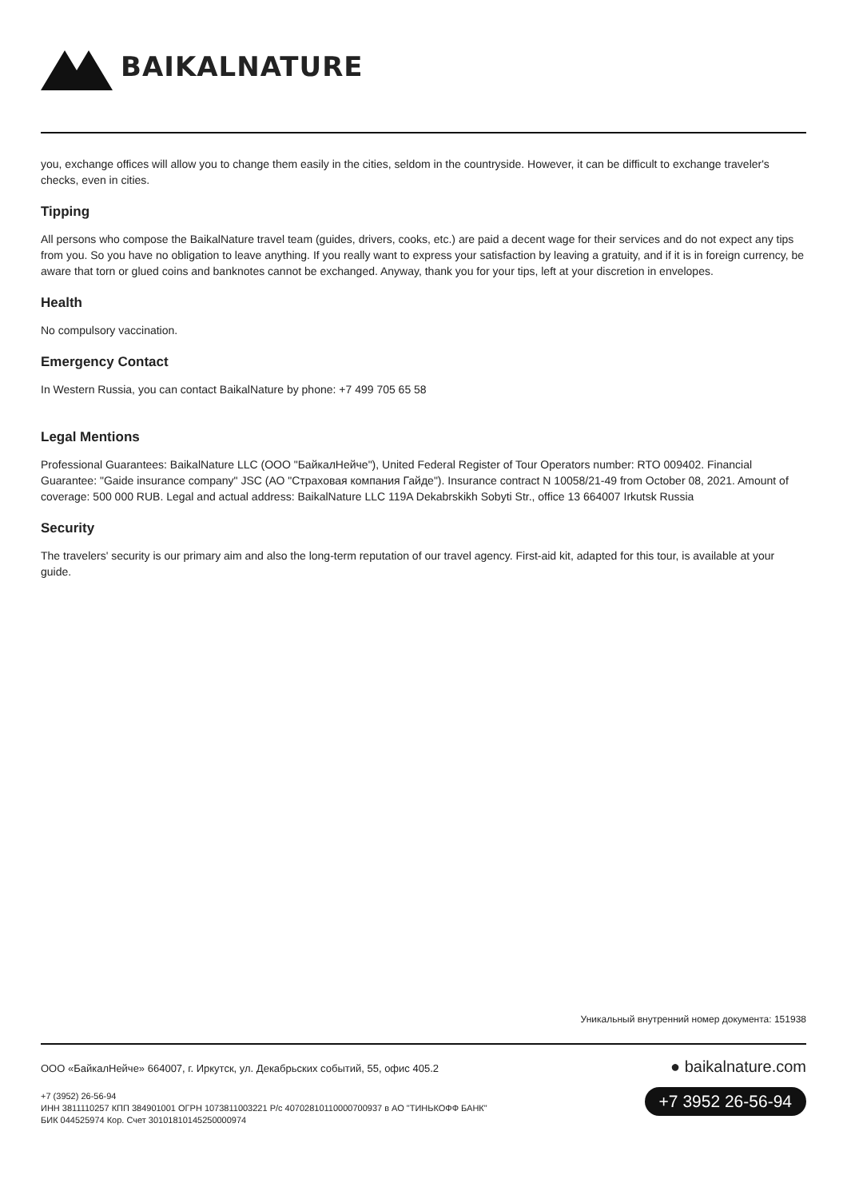BAIKALNATURE
you, exchange offices will allow you to change them easily in the cities, seldom in the countryside. However, it can be difficult to exchange traveler's checks, even in cities.
Tipping
All persons who compose the BaikalNature travel team (guides, drivers, cooks, etc.) are paid a decent wage for their services and do not expect any tips from you. So you have no obligation to leave anything. If you really want to express your satisfaction by leaving a gratuity, and if it is in foreign currency, be aware that torn or glued coins and banknotes cannot be exchanged. Anyway, thank you for your tips, left at your discretion in envelopes.
Health
No compulsory vaccination.
Emergency Contact
In Western Russia, you can contact BaikalNature by phone: +7 499 705 65 58
Legal Mentions
Professional Guarantees: BaikalNature LLC (ООО "БайкалНейче"), United Federal Register of Tour Operators number: RTO 009402. Financial Guarantee: "Gaide insurance company" JSC (АО "Страховая компания Гайде"). Insurance contract N 10058/21-49 from October 08, 2021. Amount of coverage: 500 000 RUB. Legal and actual address: BaikalNature LLC 119A Dekabrskikh Sobyti Str., office 13 664007 Irkutsk Russia
Security
The travelers' security is our primary aim and also the long-term reputation of our travel agency. First-aid kit, adapted for this tour, is available at your guide.
Уникальный внутренний номер документа: 151938
ООО «БайкалНейче» 664007, г. Иркутск, ул. Декабрьских событий, 55, офис 405.2
+7 (3952) 26-56-94
ИНН 3811110257 КПП 384901001 ОГРН 1073811003221 Р/с 40702810110000700937 в АО "ТИНЬКОФФ БАНК"
БИК 044525974 Кор. Счет 30101810145250000974
● baikalnature.com
+7 3952 26-56-94